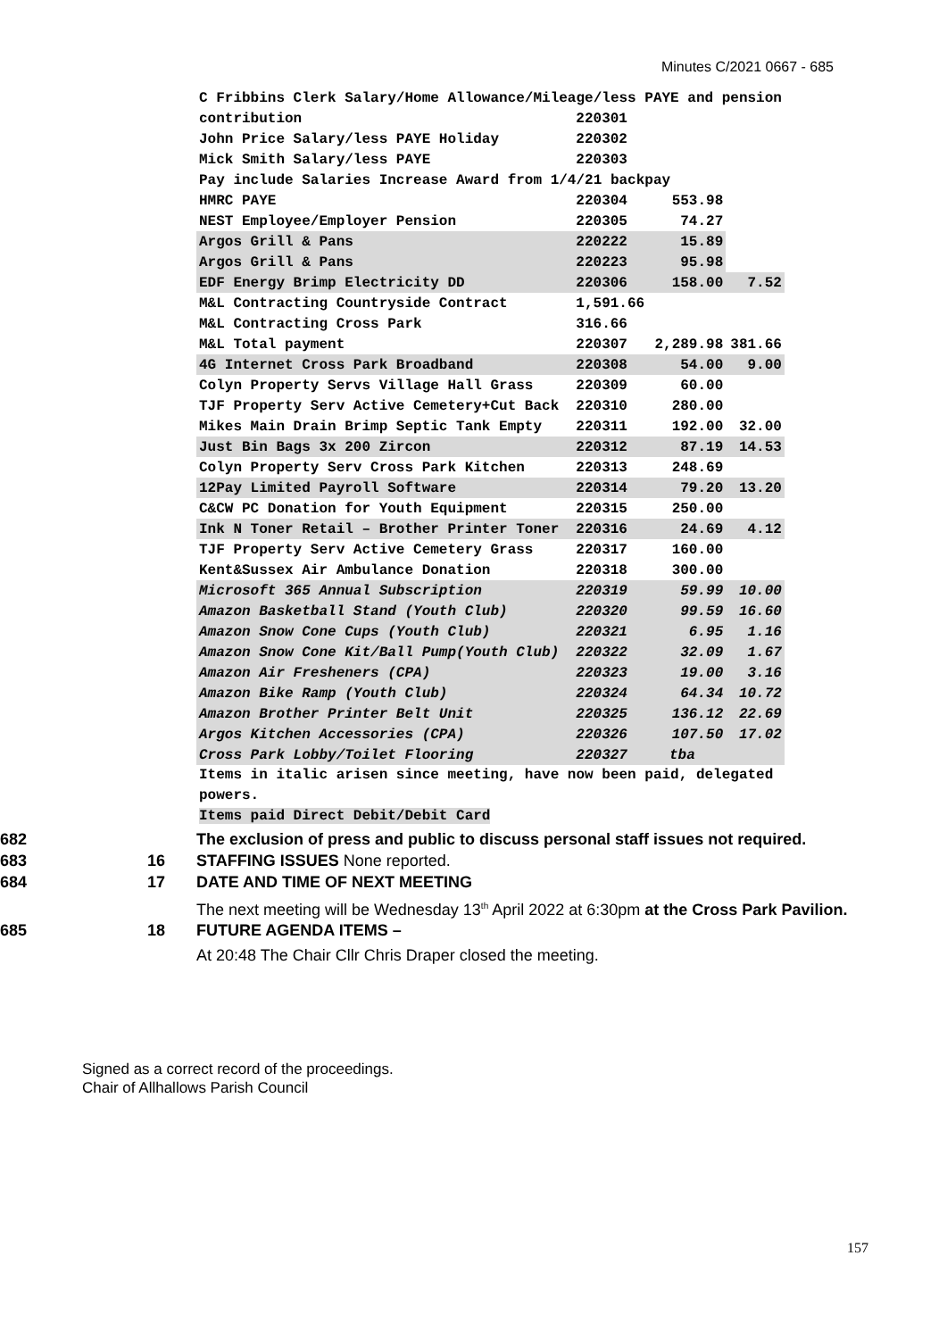Minutes C/2021 0667 - 685
| C Fribbins Clerk Salary/Home Allowance/Mileage/less PAYE and pension | | | |
| contribution | 220301 | | |
| John Price Salary/less PAYE Holiday | 220302 | | |
| Mick Smith Salary/less PAYE | 220303 | | |
| Pay include Salaries Increase Award from 1/4/21 backpay | | | |
| HMRC PAYE | 220304 | 553.98 | |
| NEST Employee/Employer Pension | 220305 | 74.27 | |
| Argos Grill & Pans | 220222 | 15.89 | |
| Argos Grill & Pans | 220223 | 95.98 | |
| EDF Energy Brimp Electricity DD | 220306 | 158.00 | 7.52 |
| M&L Contracting Countryside Contract | 1,591.66 | | |
| M&L Contracting Cross Park | 316.66 | | |
| M&L Total payment | 220307 | 2,289.98 | 381.66 |
| 4G Internet Cross Park Broadband | 220308 | 54.00 | 9.00 |
| Colyn Property Servs Village Hall Grass | 220309 | 60.00 | |
| TJF Property Serv Active Cemetery+Cut Back | 220310 | 280.00 | |
| Mikes Main Drain Brimp Septic Tank Empty | 220311 | 192.00 | 32.00 |
| Just Bin Bags 3x 200 Zircon | 220312 | 87.19 | 14.53 |
| Colyn Property Serv Cross Park Kitchen | 220313 | 248.69 | |
| 12Pay Limited Payroll Software | 220314 | 79.20 | 13.20 |
| C&CW PC Donation for Youth Equipment | 220315 | 250.00 | |
| Ink N Toner Retail – Brother Printer Toner | 220316 | 24.69 | 4.12 |
| TJF Property Serv Active Cemetery Grass | 220317 | 160.00 | |
| Kent&Sussex Air Ambulance Donation | 220318 | 300.00 | |
| Microsoft 365 Annual Subscription | 220319 | 59.99 | 10.00 |
| Amazon Basketball Stand (Youth Club) | 220320 | 99.59 | 16.60 |
| Amazon Snow Cone Cups (Youth Club) | 220321 | 6.95 | 1.16 |
| Amazon Snow Cone Kit/Ball Pump(Youth Club) | 220322 | 32.09 | 1.67 |
| Amazon Air Fresheners (CPA) | 220323 | 19.00 | 3.16 |
| Amazon Bike Ramp (Youth Club) | 220324 | 64.34 | 10.72 |
| Amazon Brother Printer Belt Unit | 220325 | 136.12 | 22.69 |
| Argos Kitchen Accessories (CPA) | 220326 | 107.50 | 17.02 |
| Cross Park Lobby/Toilet Flooring | 220327 | tba | |
Items in italic arisen since meeting, have now been paid, delegated
powers.
Items paid Direct Debit/Debit Card
682 The exclusion of press and public to discuss personal staff issues not required.
683 16 STAFFING ISSUES None reported.
684 17 DATE AND TIME OF NEXT MEETING
The next meeting will be Wednesday 13<sup>th</sup> April 2022 at 6:30pm at the Cross Park Pavilion.
685 18 FUTURE AGENDA ITEMS –
At 20:48 The Chair Cllr Chris Draper closed the meeting.
Signed as a correct record of the proceedings.
Chair of Allhallows Parish Council
157